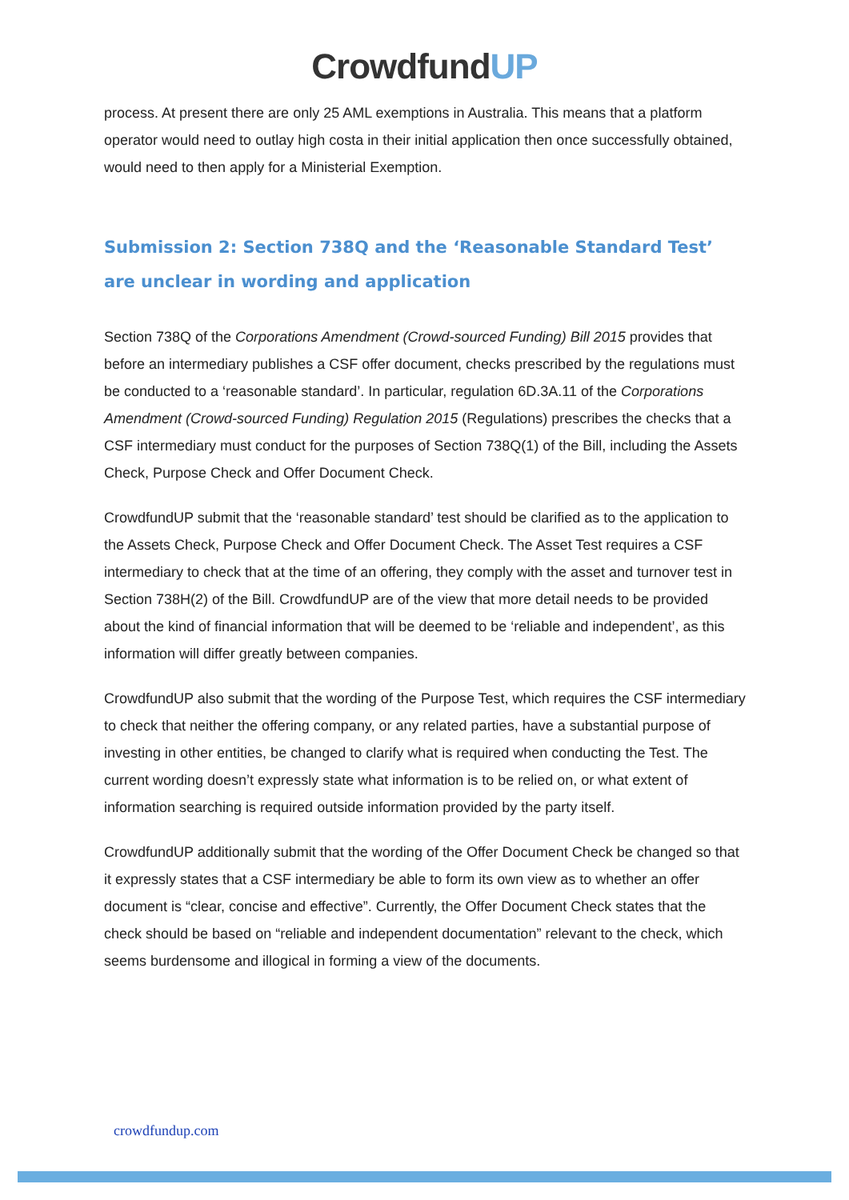CrowdfundUP
process. At present there are only 25 AML exemptions in Australia. This means that a platform operator would need to outlay high costa in their initial application then once successfully obtained, would need to then apply for a Ministerial Exemption.
Submission 2: Section 738Q and the ‘Reasonable Standard Test’ are unclear in wording and application
Section 738Q of the Corporations Amendment (Crowd-sourced Funding) Bill 2015 provides that before an intermediary publishes a CSF offer document, checks prescribed by the regulations must be conducted to a ‘reasonable standard’. In particular, regulation 6D.3A.11 of the Corporations Amendment (Crowd-sourced Funding) Regulation 2015 (Regulations) prescribes the checks that a CSF intermediary must conduct for the purposes of Section 738Q(1) of the Bill, including the Assets Check, Purpose Check and Offer Document Check.
CrowdfundUP submit that the ‘reasonable standard’ test should be clarified as to the application to the Assets Check, Purpose Check and Offer Document Check. The Asset Test requires a CSF intermediary to check that at the time of an offering, they comply with the asset and turnover test in Section 738H(2) of the Bill. CrowdfundUP are of the view that more detail needs to be provided about the kind of financial information that will be deemed to be ‘reliable and independent’, as this information will differ greatly between companies.
CrowdfundUP also submit that the wording of the Purpose Test, which requires the CSF intermediary to check that neither the offering company, or any related parties, have a substantial purpose of investing in other entities, be changed to clarify what is required when conducting the Test. The current wording doesn’t expressly state what information is to be relied on, or what extent of information searching is required outside information provided by the party itself.
CrowdfundUP additionally submit that the wording of the Offer Document Check be changed so that it expressly states that a CSF intermediary be able to form its own view as to whether an offer document is “clear, concise and effective”. Currently, the Offer Document Check states that the check should be based on “reliable and independent documentation” relevant to the check, which seems burdensome and illogical in forming a view of the documents.
crowdfundup.com